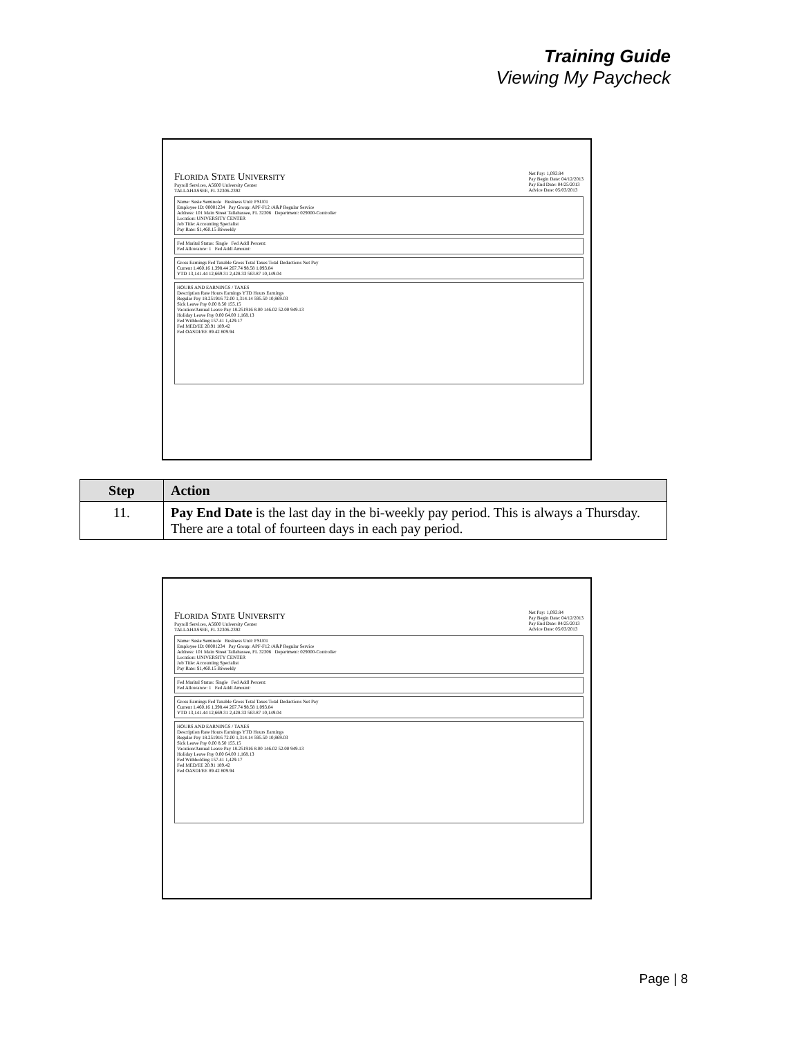Training Guide
Viewing My Paycheck
Florida State University
Payroll Services, A5600 University Center
TALLAHASSEE, FL 32306-2392
Net Pay: 1,093.84
Pay Begin Date: 04/12/2013
Pay End Date: 04/25/2013
Advice Date: 05/03/2013
Name: Susie Seminole Business Unit: FSU01
Employee ID: 00001234 Pay Group: APF-F12 /A&P Regular Service
Address: 101 Main Street Tallahassee, FL 32306 Department: 029000-Controller
Location: UNIVERSITY CENTER
Job Title: Accounting Specialist
Pay Rate: $1,460.15 Biweekly
Fed Marital Status: Single Fed Addl Percent:
Fed Allowance: 1 Fed Addl Amount:
Gross Earnings Fed Taxable Gross Total Taxes Total Deductions Net Pay
Current 1,460.16 1,398.44 267.74 98.58 1,093.84
YTD 13,141.44 12,669.31 2,428.33 563.87 10,149.04
HOURS AND EARNINGS / TAXES
Description Rate Hours Earnings YTD Hours Earnings
Regular Pay 18.251916 72.00 1,314.14 595.50 10,869.03
Sick Leave Pay 0.00 8.50 155.15
Vacation/Annual Leave Pay 18.251916 8.00 146.02 52.00 949.13
Holiday Leave Pay 0.00 64.00 1,168.13
Fed Withholding 157.41 1,429.17
Fed MED/EE 20.91 189.42
Fed OASDI/EE 89.42 809.94
| Step | Action |
| --- | --- |
| 11. | Pay End Date is the last day in the bi-weekly pay period. This is always a Thursday. There are a total of fourteen days in each pay period. |
Florida State University
Payroll Services, A5600 University Center
TALLAHASSEE, FL 32306-2392
Net Pay: 1,093.84
Pay Begin Date: 04/12/2013
Pay End Date: 04/25/2013
Advice Date: 05/03/2013
Name: Susie Seminole Business Unit: FSU01
Employee ID: 00001234 Pay Group: APF-F12 /A&P Regular Service
Address: 101 Main Street Tallahassee, FL 32306 Department: 029000-Controller
Location: UNIVERSITY CENTER
Job Title: Accounting Specialist
Pay Rate: $1,460.15 Biweekly
Fed Marital Status: Single Fed Addl Percent:
Fed Allowance: 1 Fed Addl Amount:
Gross Earnings Fed Taxable Gross Total Taxes Total Deductions Net Pay
Current 1,460.16 1,398.44 267.74 98.58 1,093.84
YTD 13,141.44 12,669.31 2,428.33 563.87 10,149.04
HOURS AND EARNINGS / TAXES
Description Rate Hours Earnings YTD Hours Earnings
Regular Pay 18.251916 72.00 1,314.14 595.50 10,869.03
Sick Leave Pay 0.00 8.50 155.15
Vacation/Annual Leave Pay 18.251916 8.00 146.02 52.00 949.13
Holiday Leave Pay 0.00 64.00 1,168.13
Fed Withholding 157.41 1,429.17
Fed MED/EE 20.91 189.42
Fed OASDI/EE 89.42 809.94
Page | 8